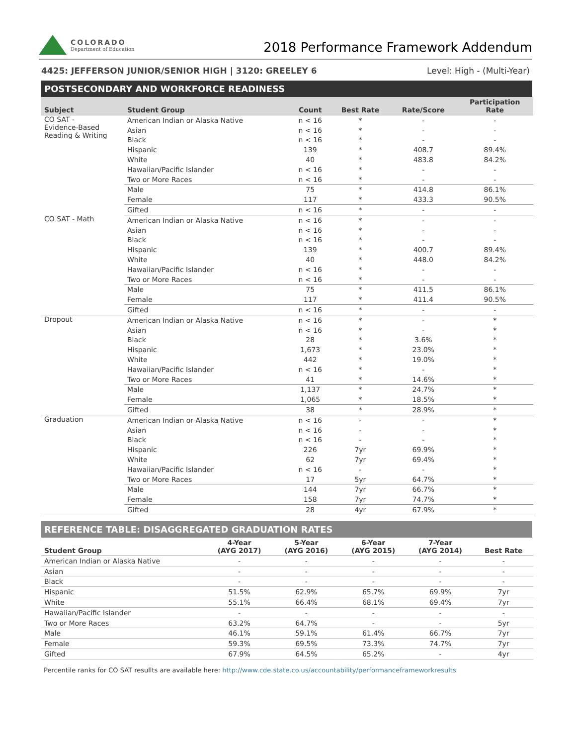COLORADO
Department of Education
2018 Performance Framework Addendum
4425: JEFFERSON JUNIOR/SENIOR HIGH | 3120: GREELEY 6 Level: High - (Multi-Year)
POSTSECONDARY AND WORKFORCE READINESS
| Subject | Student Group | Count | Best Rate | Rate/Score | Participation Rate |
| --- | --- | --- | --- | --- | --- |
| CO SAT - Evidence-Based Reading & Writing | American Indian or Alaska Native | n < 16 | * | - | - |
| | Asian | n < 16 | * | - | - |
| | Black | n < 16 | * | - | - |
| | Hispanic | 139 | * | 408.7 | 89.4% |
| | White | 40 | * | 483.8 | 84.2% |
| | Hawaiian/Pacific Islander | n < 16 | * | - | - |
| | Two or More Races | n < 16 | * | - | - |
| | Male | 75 | * | 414.8 | 86.1% |
| | Female | 117 | * | 433.3 | 90.5% |
| | Gifted | n < 16 | * | - | - |
| CO SAT - Math | American Indian or Alaska Native | n < 16 | * | - | - |
| | Asian | n < 16 | * | - | - |
| | Black | n < 16 | * | - | - |
| | Hispanic | 139 | * | 400.7 | 89.4% |
| | White | 40 | * | 448.0 | 84.2% |
| | Hawaiian/Pacific Islander | n < 16 | * | - | - |
| | Two or More Races | n < 16 | * | - | - |
| | Male | 75 | * | 411.5 | 86.1% |
| | Female | 117 | * | 411.4 | 90.5% |
| | Gifted | n < 16 | * | - | - |
| Dropout | American Indian or Alaska Native | n < 16 | * | - | * |
| | Asian | n < 16 | * | - | * |
| | Black | 28 | * | 3.6% | * |
| | Hispanic | 1,673 | * | 23.0% | * |
| | White | 442 | * | 19.0% | * |
| | Hawaiian/Pacific Islander | n < 16 | * | - | * |
| | Two or More Races | 41 | * | 14.6% | * |
| | Male | 1,137 | * | 24.7% | * |
| | Female | 1,065 | * | 18.5% | * |
| | Gifted | 38 | * | 28.9% | * |
| Graduation | American Indian or Alaska Native | n < 16 | - | - | * |
| | Asian | n < 16 | - | - | * |
| | Black | n < 16 | - | - | * |
| | Hispanic | 226 | 7yr | 69.9% | * |
| | White | 62 | 7yr | 69.4% | * |
| | Hawaiian/Pacific Islander | n < 16 | - | - | * |
| | Two or More Races | 17 | 5yr | 64.7% | * |
| | Male | 144 | 7yr | 66.7% | * |
| | Female | 158 | 7yr | 74.7% | * |
| | Gifted | 28 | 4yr | 67.9% | * |
REFERENCE TABLE: DISAGGREGATED GRADUATION RATES
| Student Group | 4-Year (AYG 2017) | 5-Year (AYG 2016) | 6-Year (AYG 2015) | 7-Year (AYG 2014) | Best Rate |
| --- | --- | --- | --- | --- | --- |
| American Indian or Alaska Native | - | - | - | - | - |
| Asian | - | - | - | - | - |
| Black | - | - | - | - | - |
| Hispanic | 51.5% | 62.9% | 65.7% | 69.9% | 7yr |
| White | 55.1% | 66.4% | 68.1% | 69.4% | 7yr |
| Hawaiian/Pacific Islander | - | - | - | - | - |
| Two or More Races | 63.2% | 64.7% | - | - | 5yr |
| Male | 46.1% | 59.1% | 61.4% | 66.7% | 7yr |
| Female | 59.3% | 69.5% | 73.3% | 74.7% | 7yr |
| Gifted | 67.9% | 64.5% | 65.2% | - | 4yr |
Percentile ranks for CO SAT resullts are available here: http://www.cde.state.co.us/accountability/performanceframeworkresults